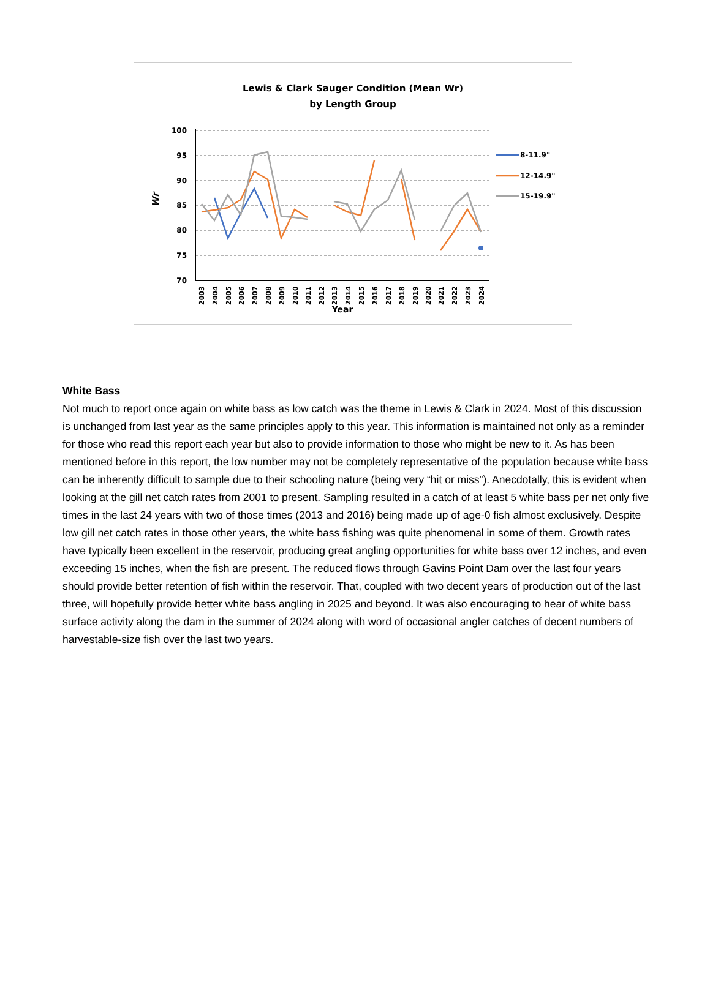Lewis & Clark Sauger Condition (Mean Wr)
by Length Group
100
95
90
85
80
75
70
Wr
2003
2004
2005
2006
2007
2008
2009
2010
2011
2012
2013
2014
2015
2016
2017
2018
2019
2020
2021
2022
2023
2024
Year
8-11.9"
12-14.9"
15-19.9"
White Bass
Not much to report once again on white bass as low catch was the theme in Lewis & Clark in 2024. Most of this discussion is unchanged from last year as the same principles apply to this year. This information is maintained not only as a reminder for those who read this report each year but also to provide information to those who might be new to it. As has been mentioned before in this report, the low number may not be completely representative of the population because white bass can be inherently difficult to sample due to their schooling nature (being very “hit or miss”). Anecdotally, this is evident when looking at the gill net catch rates from 2001 to present. Sampling resulted in a catch of at least 5 white bass per net only five times in the last 24 years with two of those times (2013 and 2016) being made up of age-0 fish almost exclusively. Despite low gill net catch rates in those other years, the white bass fishing was quite phenomenal in some of them. Growth rates have typically been excellent in the reservoir, producing great angling opportunities for white bass over 12 inches, and even exceeding 15 inches, when the fish are present. The reduced flows through Gavins Point Dam over the last four years should provide better retention of fish within the reservoir. That, coupled with two decent years of production out of the last three, will hopefully provide better white bass angling in 2025 and beyond. It was also encouraging to hear of white bass surface activity along the dam in the summer of 2024 along with word of occasional angler catches of decent numbers of harvestable-size fish over the last two years.